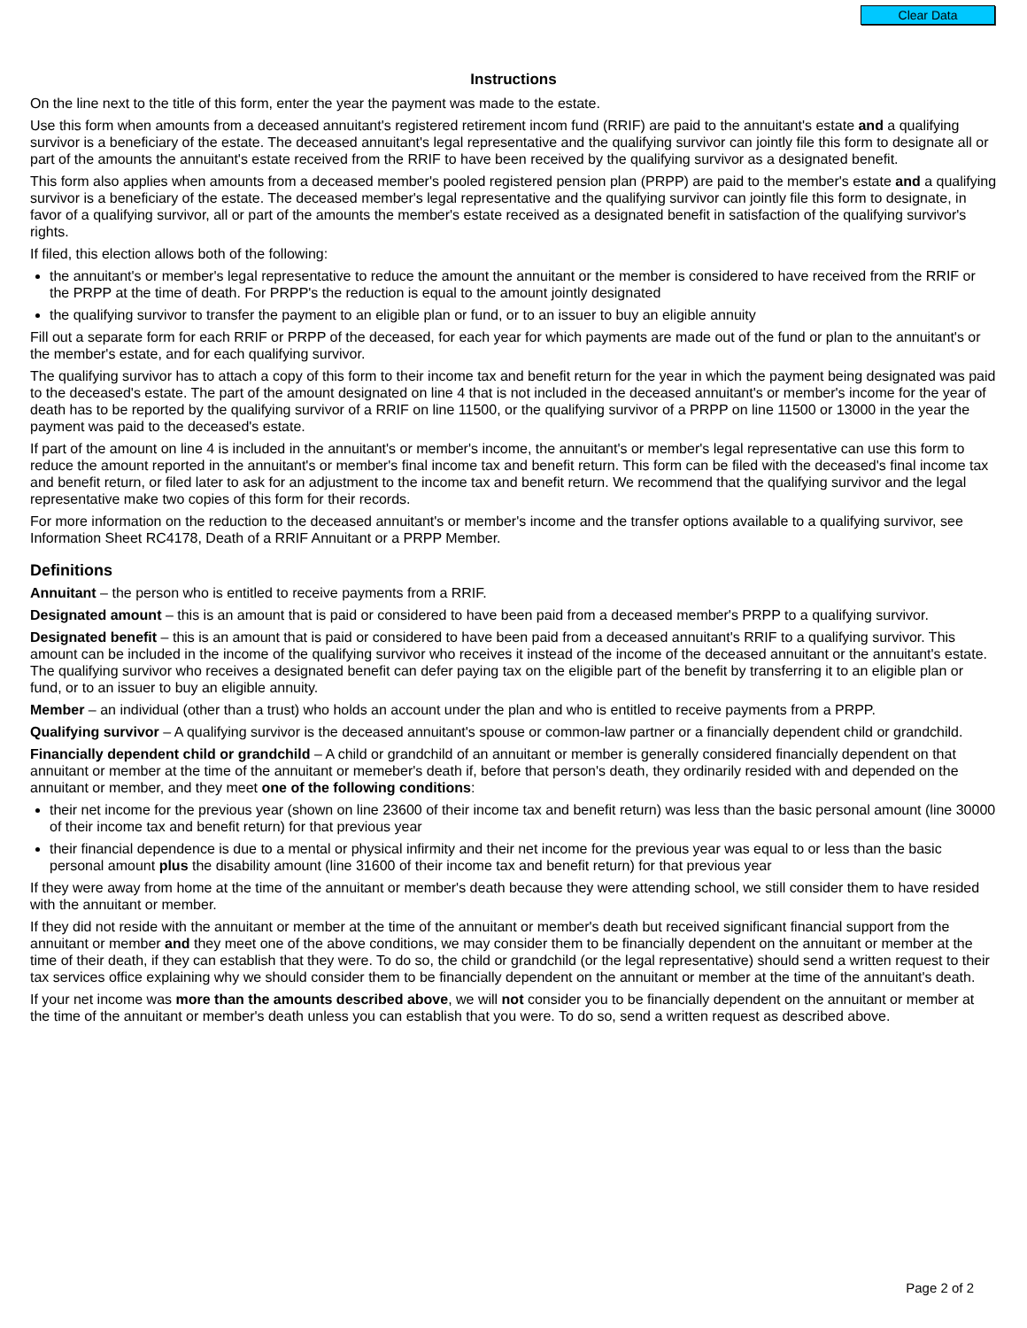Clear Data
Instructions
On the line next to the title of this form, enter the year the payment was made to the estate.
Use this form when amounts from a deceased annuitant's registered retirement incom fund (RRIF) are paid to the annuitant's estate and a qualifying survivor is a beneficiary of the estate. The deceased annuitant's legal representative and the qualifying survivor can jointly file this form to designate all or part of the amounts the annuitant's estate received from the RRIF to have been received by the qualifying survivor as a designated benefit.
This form also applies when amounts from a deceased member's pooled registered pension plan (PRPP) are paid to the member's estate and a qualifying survivor is a beneficiary of the estate. The deceased member's legal representative and the qualifying survivor can jointly file this form to designate, in favor of a qualifying survivor, all or part of the amounts the member's estate received as a designated benefit in satisfaction of the qualifying survivor's rights.
If filed, this election allows both of the following:
the annuitant's or member's legal representative to reduce the amount the annuitant or the member is considered to have received from the RRIF or the PRPP at the time of death. For PRPP's the reduction is equal to the amount jointly designated
the qualifying survivor to transfer the payment to an eligible plan or fund, or to an issuer to buy an eligible annuity
Fill out a separate form for each RRIF or PRPP of the deceased, for each year for which payments are made out of the fund or plan to the annuitant's or the member's estate, and for each qualifying survivor.
The qualifying survivor has to attach a copy of this form to their income tax and benefit return for the year in which the payment being designated was paid to the deceased's estate. The part of the amount designated on line 4 that is not included in the deceased annuitant's or member's income for the year of death has to be reported by the qualifying survivor of a RRIF on line 11500, or the qualifying survivor of a PRPP on line 11500 or 13000 in the year the payment was paid to the deceased's estate.
If part of the amount on line 4 is included in the annuitant's or member's income, the annuitant's or member's legal representative can use this form to reduce the amount reported in the annuitant's or member's final income tax and benefit return. This form can be filed with the deceased's final income tax and benefit return, or filed later to ask for an adjustment to the income tax and benefit return. We recommend that the qualifying survivor and the legal representative make two copies of this form for their records.
For more information on the reduction to the deceased annuitant's or member's income and the transfer options available to a qualifying survivor, see Information Sheet RC4178, Death of a RRIF Annuitant or a PRPP Member.
Definitions
Annuitant – the person who is entitled to receive payments from a RRIF.
Designated amount – this is an amount that is paid or considered to have been paid from a deceased member's PRPP to a qualifying survivor.
Designated benefit – this is an amount that is paid or considered to have been paid from a deceased annuitant's RRIF to a qualifying survivor. This amount can be included in the income of the qualifying survivor who receives it instead of the income of the deceased annuitant or the annuitant's estate. The qualifying survivor who receives a designated benefit can defer paying tax on the eligible part of the benefit by transferring it to an eligible plan or fund, or to an issuer to buy an eligible annuity.
Member – an individual (other than a trust) who holds an account under the plan and who is entitled to receive payments from a PRPP.
Qualifying survivor – A qualifying survivor is the deceased annuitant's spouse or common-law partner or a financially dependent child or grandchild.
Financially dependent child or grandchild – A child or grandchild of an annuitant or member is generally considered financially dependent on that annuitant or member at the time of the annuitant or memeber's death if, before that person's death, they ordinarily resided with and depended on the annuitant or member, and they meet one of the following conditions:
their net income for the previous year (shown on line 23600 of their income tax and benefit return) was less than the basic personal amount (line 30000 of their income tax and benefit return) for that previous year
their financial dependence is due to a mental or physical infirmity and their net income for the previous year was equal to or less than the basic personal amount plus the disability amount (line 31600 of their income tax and benefit return) for that previous year
If they were away from home at the time of the annuitant or member's death because they were attending school, we still consider them to have resided with the annuitant or member.
If they did not reside with the annuitant or member at the time of the annuitant or member's death but received significant financial support from the annuitant or member and they meet one of the above conditions, we may consider them to be financially dependent on the annuitant or member at the time of their death, if they can establish that they were. To do so, the child or grandchild (or the legal representative) should send a written request to their tax services office explaining why we should consider them to be financially dependent on the annuitant or member at the time of the annuitant's death.
If your net income was more than the amounts described above, we will not consider you to be financially dependent on the annuitant or member at the time of the annuitant or member's death unless you can establish that you were. To do so, send a written request as described above.
Page 2 of 2